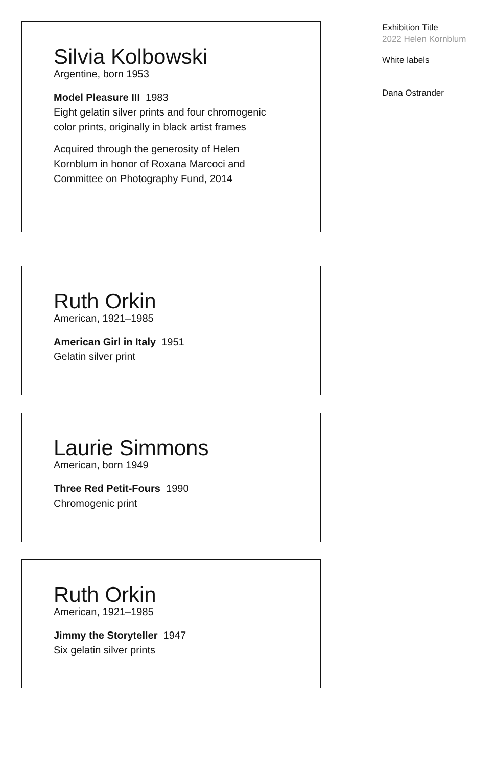Silvia Kolbowski
Argentine, born 1953
Model Pleasure III 1983
Eight gelatin silver prints and four chromogenic color prints, originally in black artist frames
Acquired through the generosity of Helen Kornblum in honor of Roxana Marcoci and Committee on Photography Fund, 2014
Ruth Orkin
American, 1921–1985
American Girl in Italy 1951
Gelatin silver print
Laurie Simmons
American, born 1949
Three Red Petit-Fours 1990
Chromogenic print
Ruth Orkin
American, 1921–1985
Jimmy the Storyteller 1947
Six gelatin silver prints
Exhibition Title
2022 Helen Kornblum
White labels
Dana Ostrander